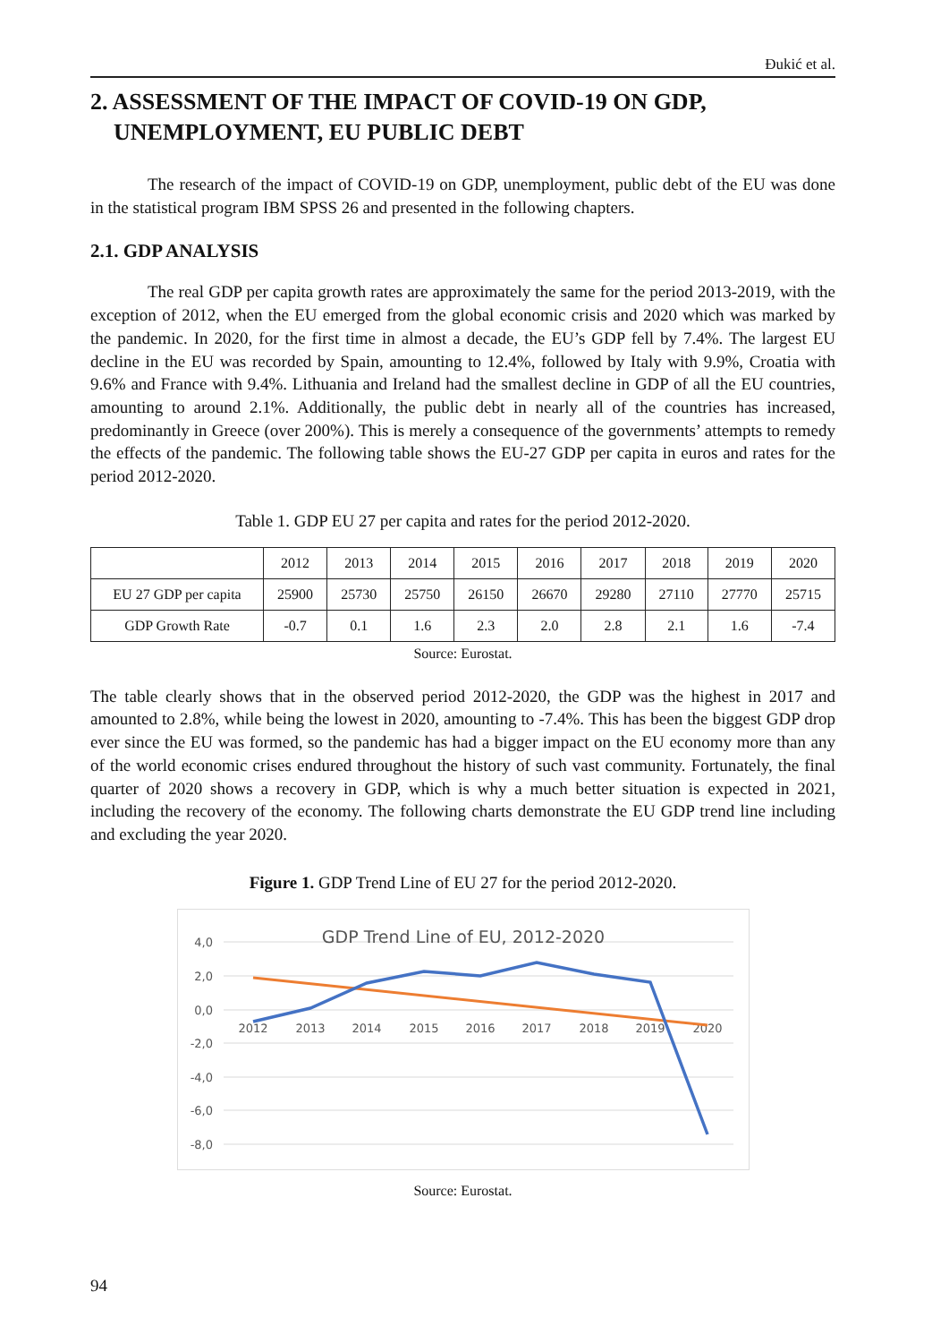Đukić et al.
2. ASSESSMENT OF THE IMPACT OF COVID-19 ON GDP,
UNEMPLOYMENT, EU PUBLIC DEBT
The research of the impact of COVID-19 on GDP, unemployment, public debt of the EU was done in the statistical program IBM SPSS 26 and presented in the following chapters.
2.1. GDP ANALYSIS
The real GDP per capita growth rates are approximately the same for the period 2013-2019, with the exception of 2012, when the EU emerged from the global economic crisis and 2020 which was marked by the pandemic. In 2020, for the first time in almost a decade, the EU’s GDP fell by 7.4%. The largest EU decline in the EU was recorded by Spain, amounting to 12.4%, followed by Italy with 9.9%, Croatia with 9.6% and France with 9.4%. Lithuania and Ireland had the smallest decline in GDP of all the EU countries, amounting to around 2.1%. Additionally, the public debt in nearly all of the countries has increased, predominantly in Greece (over 200%). This is merely a consequence of the governments’ attempts to remedy the effects of the pandemic. The following table shows the EU-27 GDP per capita in euros and rates for the period 2012-2020.
Table 1. GDP EU 27 per capita and rates for the period 2012-2020.
| | 2012 | 2013 | 2014 | 2015 | 2016 | 2017 | 2018 | 2019 | 2020 |
| EU 27 GDP per capita | 25900 | 25730 | 25750 | 26150 | 26670 | 29280 | 27110 | 27770 | 25715 |
| GDP Growth Rate | -0.7 | 0.1 | 1.6 | 2.3 | 2.0 | 2.8 | 2.1 | 1.6 | -7.4 |
Source: Eurostat.
The table clearly shows that in the observed period 2012-2020, the GDP was the highest in 2017 and amounted to 2.8%, while being the lowest in 2020, amounting to -7.4%. This has been the biggest GDP drop ever since the EU was formed, so the pandemic has had a bigger impact on the EU economy more than any of the world economic crises endured throughout the history of such vast community. Fortunately, the final quarter of 2020 shows a recovery in GDP, which is why a much better situation is expected in 2021, including the recovery of the economy. The following charts demonstrate the EU GDP trend line including and excluding the year 2020.
Figure 1. GDP Trend Line of EU 27 for the period 2012-2020.
4,0
2,0
0,0
-2,0
-4,0
-6,0
-8,0
GDP Trend Line of EU, 2012-2020
2012
2013
2014
2015
2016
2017
2018
2019
2020
Source: Eurostat.
94